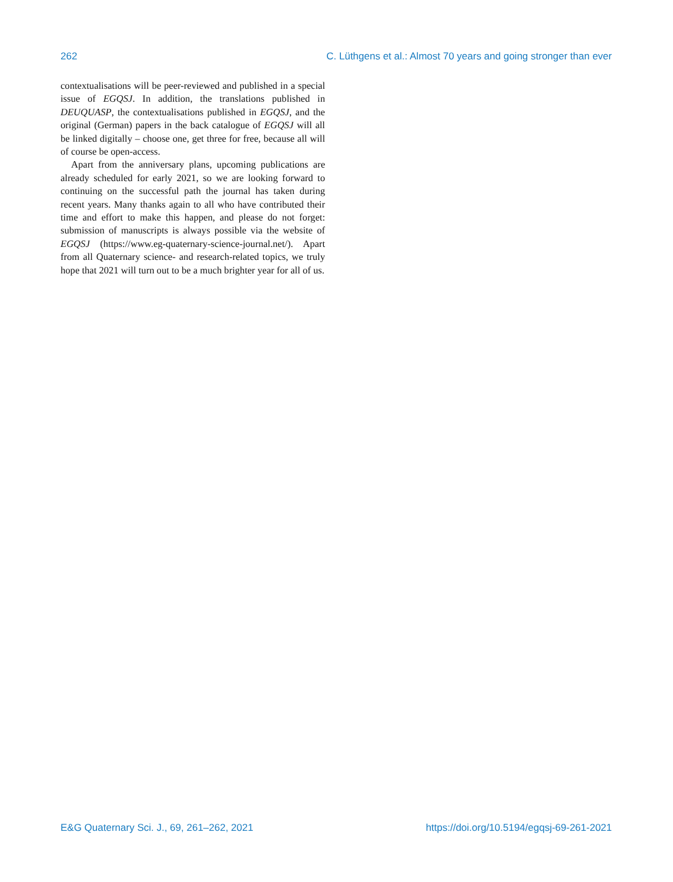262 C. Lüthgens et al.: Almost 70 years and going stronger than ever
contextualisations will be peer-reviewed and published in a special issue of EGQSJ. In addition, the translations published in DEUQUASP, the contextualisations published in EGQSJ, and the original (German) papers in the back catalogue of EGQSJ will all be linked digitally – choose one, get three for free, because all will of course be open-access.
Apart from the anniversary plans, upcoming publications are already scheduled for early 2021, so we are looking forward to continuing on the successful path the journal has taken during recent years. Many thanks again to all who have contributed their time and effort to make this happen, and please do not forget: submission of manuscripts is always possible via the website of EGQSJ (https://www.eg-quaternary-science-journal.net/). Apart from all Quaternary science- and research-related topics, we truly hope that 2021 will turn out to be a much brighter year for all of us.
E&G Quaternary Sci. J., 69, 261–262, 2021 https://doi.org/10.5194/egqsj-69-261-2021